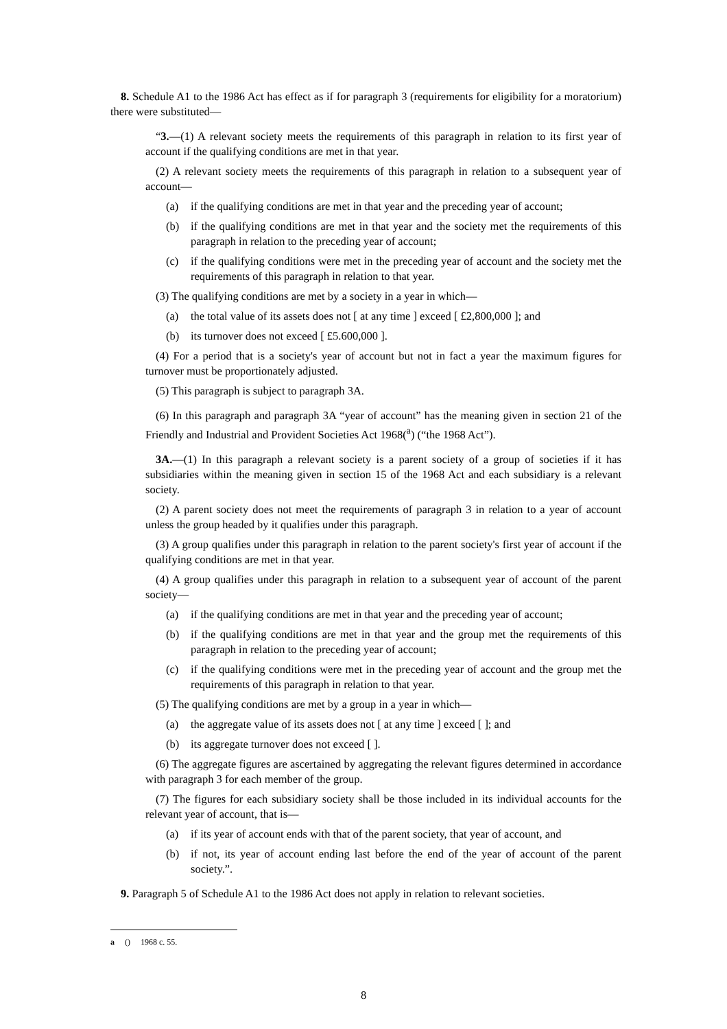8. Schedule A1 to the 1986 Act has effect as if for paragraph 3 (requirements for eligibility for a moratorium) there were substituted—
“3.—(1) A relevant society meets the requirements of this paragraph in relation to its first year of account if the qualifying conditions are met in that year.
(2) A relevant society meets the requirements of this paragraph in relation to a subsequent year of account—
(a) if the qualifying conditions are met in that year and the preceding year of account;
(b) if the qualifying conditions are met in that year and the society met the requirements of this paragraph in relation to the preceding year of account;
(c) if the qualifying conditions were met in the preceding year of account and the society met the requirements of this paragraph in relation to that year.
(3) The qualifying conditions are met by a society in a year in which—
(a) the total value of its assets does not [ at any time ] exceed [ £2,800,000 ]; and
(b) its turnover does not exceed [ £5.600,000 ].
(4) For a period that is a society's year of account but not in fact a year the maximum figures for turnover must be proportionately adjusted.
(5) This paragraph is subject to paragraph 3A.
(6) In this paragraph and paragraph 3A “year of account” has the meaning given in section 21 of the Friendly and Industrial and Provident Societies Act 1968(<sup>a</sup>) (“the 1968 Act”).
3A.—(1) In this paragraph a relevant society is a parent society of a group of societies if it has subsidiaries within the meaning given in section 15 of the 1968 Act and each subsidiary is a relevant society.
(2) A parent society does not meet the requirements of paragraph 3 in relation to a year of account unless the group headed by it qualifies under this paragraph.
(3) A group qualifies under this paragraph in relation to the parent society's first year of account if the qualifying conditions are met in that year.
(4) A group qualifies under this paragraph in relation to a subsequent year of account of the parent society—
(a) if the qualifying conditions are met in that year and the preceding year of account;
(b) if the qualifying conditions are met in that year and the group met the requirements of this paragraph in relation to the preceding year of account;
(c) if the qualifying conditions were met in the preceding year of account and the group met the requirements of this paragraph in relation to that year.
(5) The qualifying conditions are met by a group in a year in which—
(a) the aggregate value of its assets does not [ at any time ] exceed [ ]; and
(b) its aggregate turnover does not exceed [ ].
(6) The aggregate figures are ascertained by aggregating the relevant figures determined in accordance with paragraph 3 for each member of the group.
(7) The figures for each subsidiary society shall be those included in its individual accounts for the relevant year of account, that is—
(a) if its year of account ends with that of the parent society, that year of account, and
(b) if not, its year of account ending last before the end of the year of account of the parent society.”.
9. Paragraph 5 of Schedule A1 to the 1986 Act does not apply in relation to relevant societies.
a () 1968 c. 55.
8